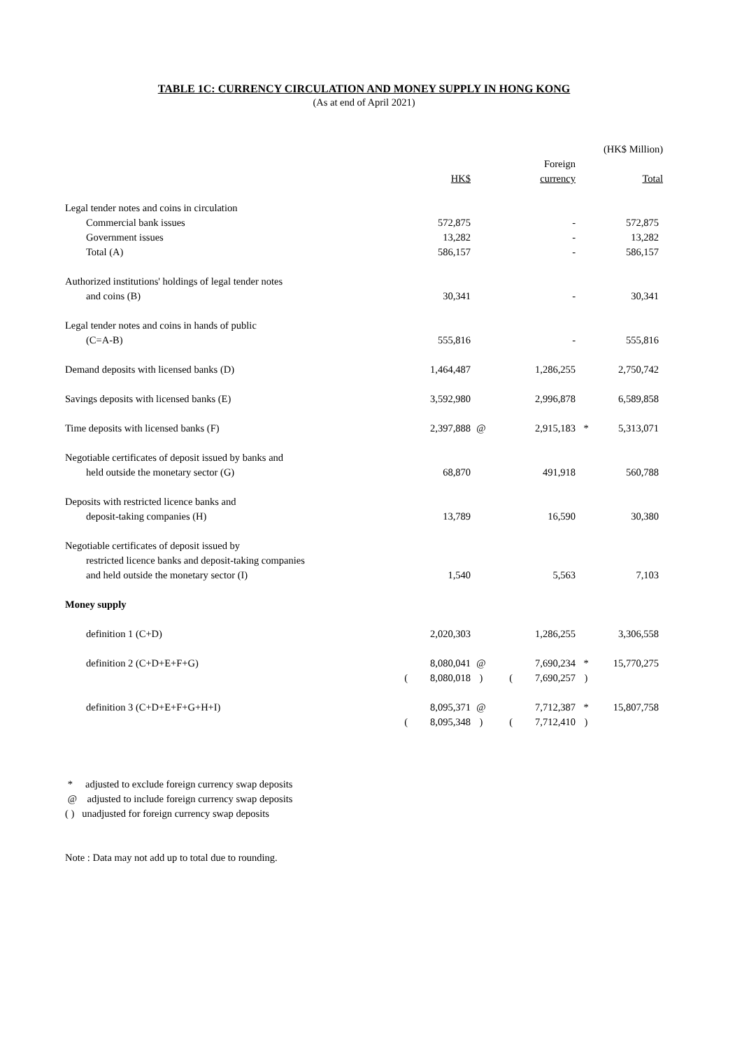TABLE 1C: CURRENCY CIRCULATION AND MONEY SUPPLY IN HONG KONG
(As at end of April 2021)
| | | | | | | | (HK$ Million) |
| | | | | | Foreign | | |
| | | HK$ | | | currency | | Total |
| Legal tender notes and coins in circulation | | | | | | | |
| Commercial bank issues | | 572,875 | | | - | | 572,875 |
| Government issues | | 13,282 | | | - | | 13,282 |
| Total (A) | | 586,157 | | | - | | 586,157 |
| Authorized institutions' holdings of legal tender notes | | | | | | | |
| and coins (B) | | 30,341 | | | - | | 30,341 |
| Legal tender notes and coins in hands of public | | | | | | | |
| (C=A-B) | | 555,816 | | | - | | 555,816 |
| Demand deposits with licensed banks (D) | | 1,464,487 | | | 1,286,255 | | 2,750,742 |
| Savings deposits with licensed banks (E) | | 3,592,980 | | | 2,996,878 | | 6,589,858 |
| Time deposits with licensed banks (F) | | 2,397,888 | @ | | 2,915,183 | * | 5,313,071 |
| Negotiable certificates of deposit issued by banks and | | | | | | | |
| held outside the monetary sector (G) | | 68,870 | | | 491,918 | | 560,788 |
| Deposits with restricted licence banks and | | | | | | | |
| deposit-taking companies (H) | | 13,789 | | | 16,590 | | 30,380 |
| Negotiable certificates of deposit issued by | | | | | | | |
| restricted licence banks and deposit-taking companies | | | | | | | |
| and held outside the monetary sector (I) | | 1,540 | | | 5,563 | | 7,103 |
| Money supply | | | | | | | |
| definition 1 (C+D) | | 2,020,303 | | | 1,286,255 | | 3,306,558 |
| definition 2 (C+D+E+F+G) | | 8,080,041 | @ | | 7,690,234 | * | 15,770,275 |
| | ( | 8,080,018 | ) | ( | 7,690,257 | ) | |
| definition 3 (C+D+E+F+G+H+I) | | 8,095,371 | @ | | 7,712,387 | * | 15,807,758 |
| | ( | 8,095,348 | ) | ( | 7,712,410 | ) | |
* adjusted to exclude foreign currency swap deposits
@ adjusted to include foreign currency swap deposits
( ) unadjusted for foreign currency swap deposits
Note : Data may not add up to total due to rounding.